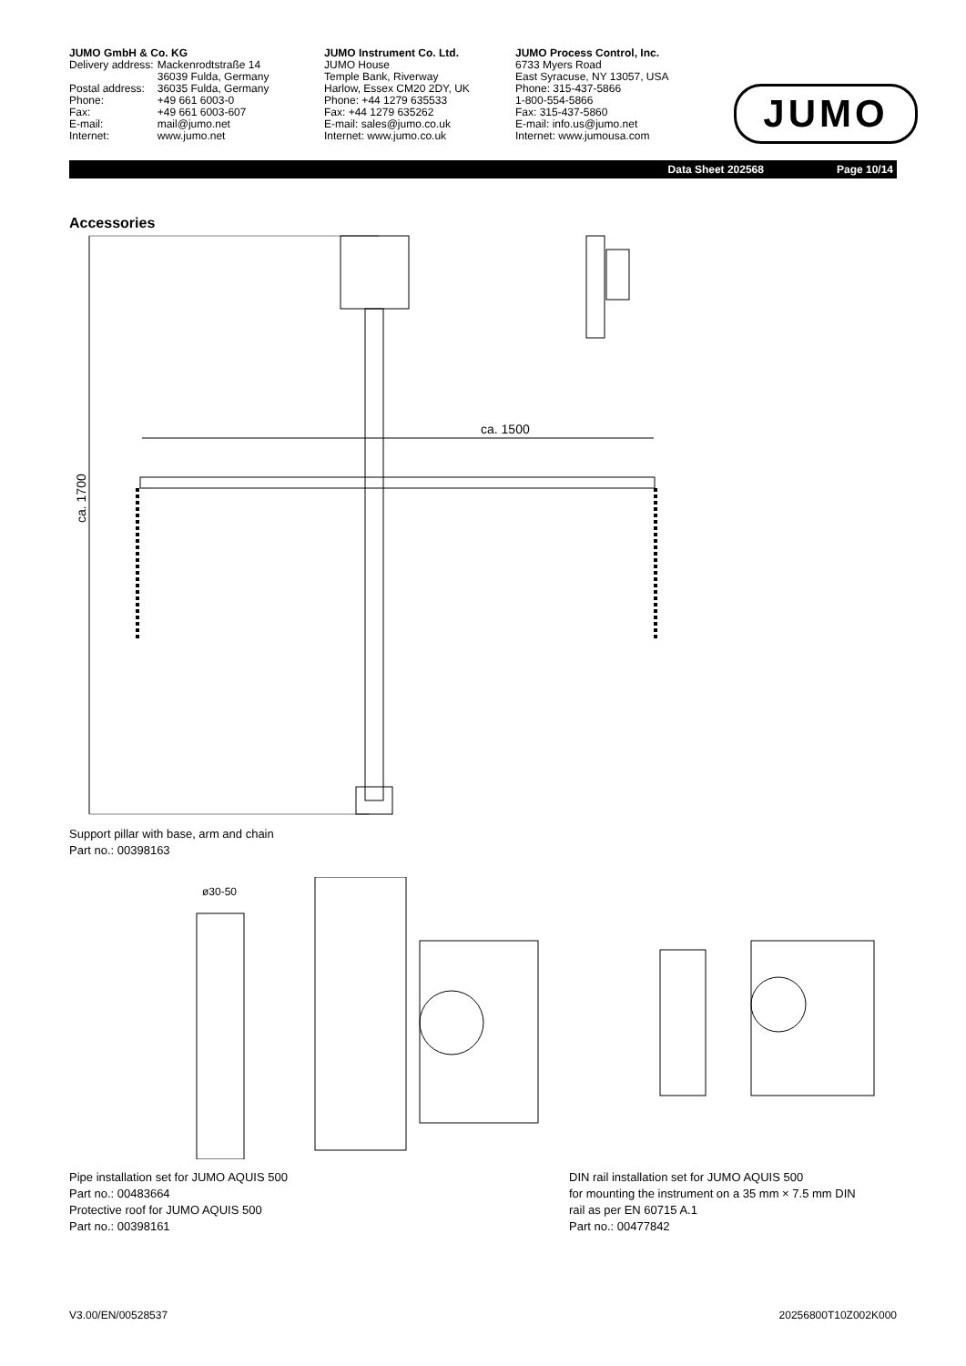JUMO GmbH & Co. KG
| Delivery address: | Mackenrodtstraße 14 36039 Fulda, Germany |
| Postal address: | 36035 Fulda, Germany |
| Phone: | +49 661 6003-0 |
| Fax: | +49 661 6003-607 |
| E-mail: | mail@jumo.net |
| Internet: | www.jumo.net |
JUMO Instrument Co. Ltd.
JUMO House
Temple Bank, Riverway
Harlow, Essex CM20 2DY, UK
Phone: +44 1279 635533
Fax: +44 1279 635262
E-mail: sales@jumo.co.uk
Internet: www.jumo.co.uk
JUMO Process Control, Inc.
6733 Myers Road
East Syracuse, NY 13057, USA
Phone: 315-437-5866
1-800-554-5866
Fax: 315-437-5860
E-mail: info.us@jumo.net
Internet: www.jumousa.com
JUMO
Data Sheet 202568 Page 10/14
Accessories
ca. 1700
ca. 1500
Support pillar with base, arm and chain
Part no.: 00398163
ø30-50
Pipe installation set for JUMO AQUIS 500
Part no.: 00483664
Protective roof for JUMO AQUIS 500
Part no.: 00398161
DIN rail installation set for JUMO AQUIS 500
for mounting the instrument on a 35 mm × 7.5 mm DIN
rail as per EN 60715 A.1
Part no.: 00477842
V3.00/EN/00528537 20256800T10Z002K000